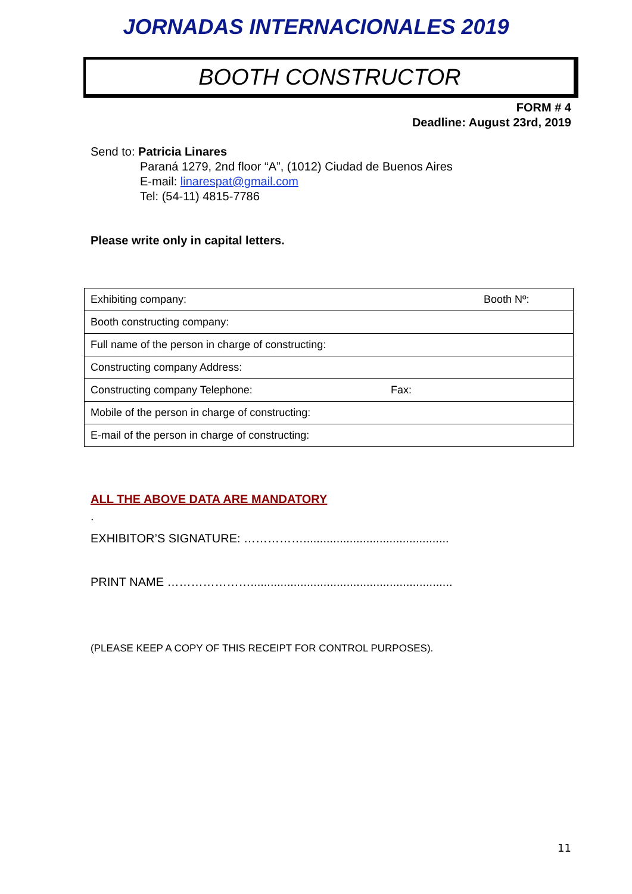JORNADAS INTERNACIONALES 2019
BOOTH CONSTRUCTOR
FORM # 4
Deadline: August 23rd, 2019
Send to: Patricia Linares
Paraná 1279, 2nd floor “A”, (1012) Ciudad de Buenos Aires
E-mail: linarespat@gmail.com
Tel: (54-11) 4815-7786
Please write only in capital letters.
| Exhibiting company: | | Booth Nº: |
| Booth constructing company: | | |
| Full name of the person in charge of constructing: | | |
| Constructing company Address: | | |
| Constructing company Telephone: | Fax: | |
| Mobile of the person in charge of constructing: | | |
| E-mail of the person in charge of constructing: | | |
ALL THE ABOVE DATA ARE MANDATORY
.
EXHIBITOR’S SIGNATURE: ……………............................................
PRINT NAME ………………….............................................................
(PLEASE KEEP A COPY OF THIS RECEIPT FOR CONTROL PURPOSES).
11